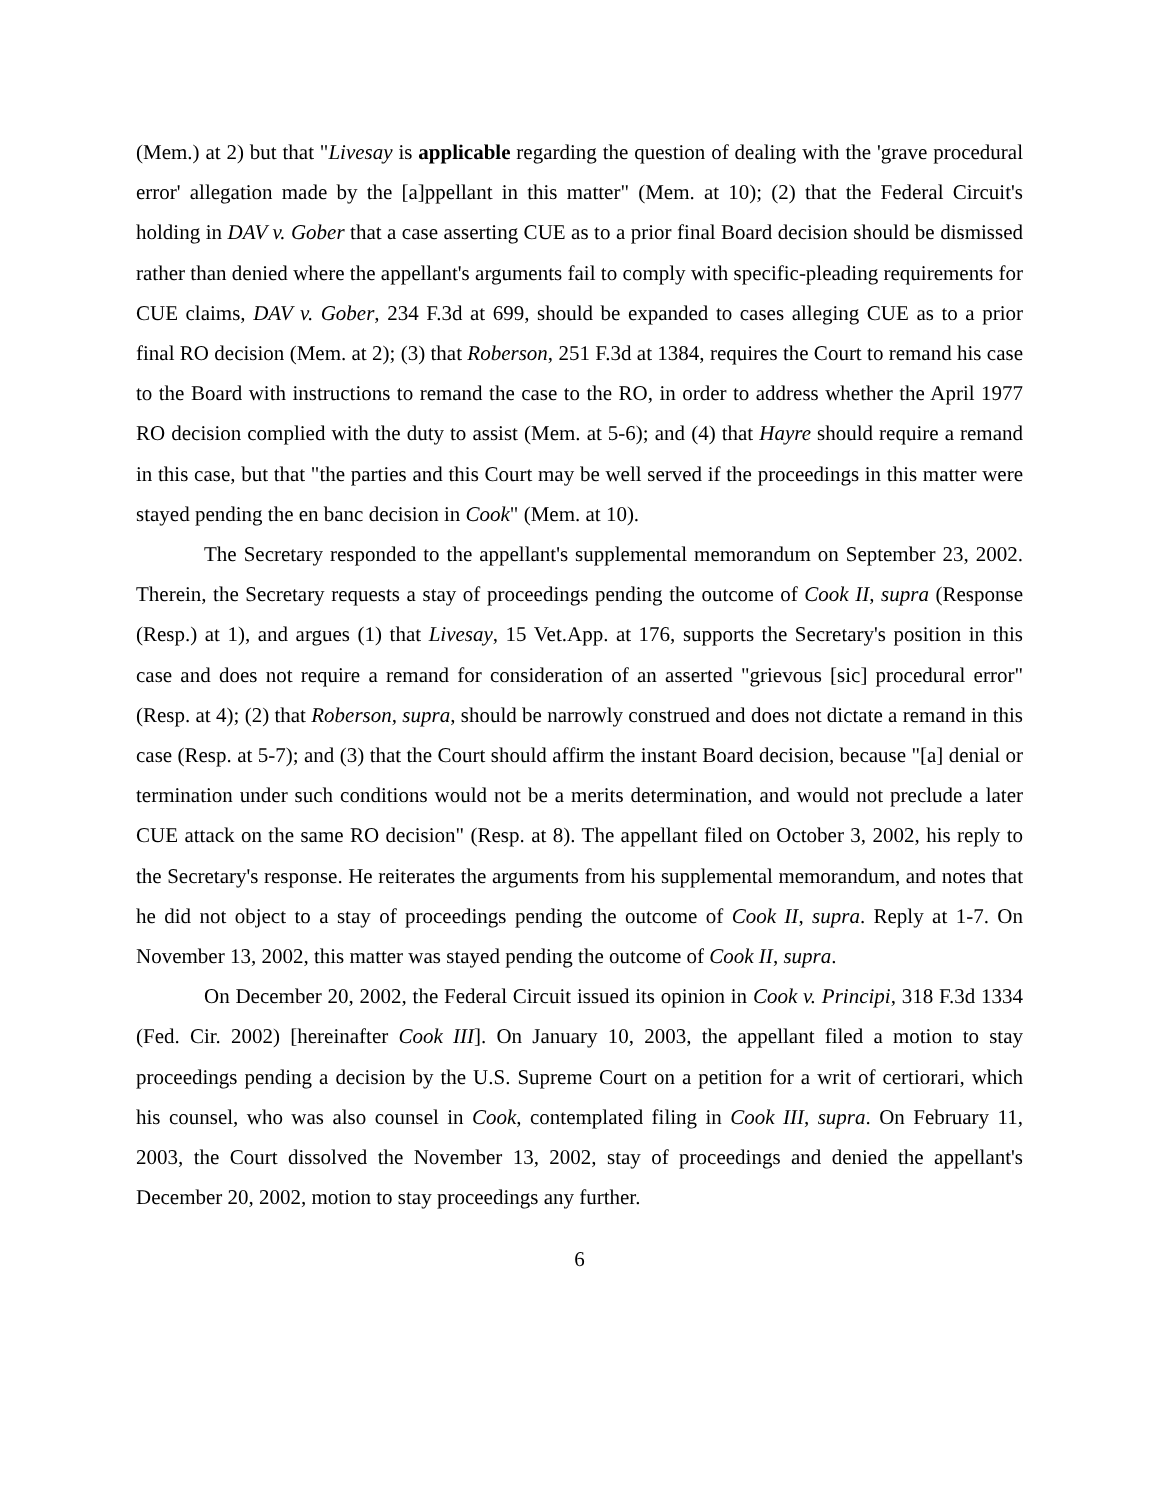(Mem.) at 2) but that "Livesay is applicable regarding the question of dealing with the 'grave procedural error' allegation made by the [a]ppellant in this matter" (Mem. at 10); (2) that the Federal Circuit's holding in DAV v. Gober that a case asserting CUE as to a prior final Board decision should be dismissed rather than denied where the appellant's arguments fail to comply with specific-pleading requirements for CUE claims, DAV v. Gober, 234 F.3d at 699, should be expanded to cases alleging CUE as to a prior final RO decision (Mem. at 2); (3) that Roberson, 251 F.3d at 1384, requires the Court to remand his case to the Board with instructions to remand the case to the RO, in order to address whether the April 1977 RO decision complied with the duty to assist (Mem. at 5-6); and (4) that Hayre should require a remand in this case, but that "the parties and this Court may be well served if the proceedings in this matter were stayed pending the en banc decision in Cook" (Mem. at 10).
The Secretary responded to the appellant's supplemental memorandum on September 23, 2002. Therein, the Secretary requests a stay of proceedings pending the outcome of Cook II, supra (Response (Resp.) at 1), and argues (1) that Livesay, 15 Vet.App. at 176, supports the Secretary's position in this case and does not require a remand for consideration of an asserted "grievous [sic] procedural error" (Resp. at 4); (2) that Roberson, supra, should be narrowly construed and does not dictate a remand in this case (Resp. at 5-7); and (3) that the Court should affirm the instant Board decision, because "[a] denial or termination under such conditions would not be a merits determination, and would not preclude a later CUE attack on the same RO decision" (Resp. at 8). The appellant filed on October 3, 2002, his reply to the Secretary's response. He reiterates the arguments from his supplemental memorandum, and notes that he did not object to a stay of proceedings pending the outcome of Cook II, supra. Reply at 1-7. On November 13, 2002, this matter was stayed pending the outcome of Cook II, supra.
On December 20, 2002, the Federal Circuit issued its opinion in Cook v. Principi, 318 F.3d 1334 (Fed. Cir. 2002) [hereinafter Cook III]. On January 10, 2003, the appellant filed a motion to stay proceedings pending a decision by the U.S. Supreme Court on a petition for a writ of certiorari, which his counsel, who was also counsel in Cook, contemplated filing in Cook III, supra. On February 11, 2003, the Court dissolved the November 13, 2002, stay of proceedings and denied the appellant's December 20, 2002, motion to stay proceedings any further.
6